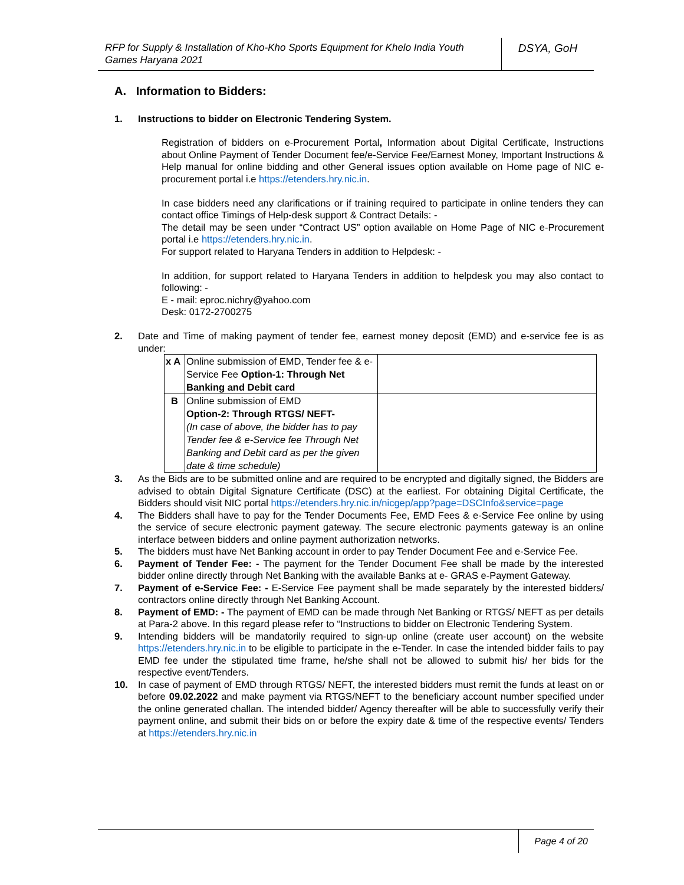RFP for Supply & Installation of Kho-Kho Sports Equipment for Khelo India Youth Games Haryana 2021
DSYA, GoH
A. Information to Bidders:
1. Instructions to bidder on Electronic Tendering System.
Registration of bidders on e-Procurement Portal, Information about Digital Certificate, Instructions about Online Payment of Tender Document fee/e-Service Fee/Earnest Money, Important Instructions & Help manual for online bidding and other General issues option available on Home page of NIC e-procurement portal i.e https://etenders.hry.nic.in.
In case bidders need any clarifications or if training required to participate in online tenders they can contact office Timings of Help-desk support & Contract Details: -
The detail may be seen under “Contract US” option available on Home Page of NIC e-Procurement portal i.e https://etenders.hry.nic.in.
For support related to Haryana Tenders in addition to Helpdesk: -
In addition, for support related to Haryana Tenders in addition to helpdesk you may also contact to following: -
E - mail: eproc.nichry@yahoo.com
Desk: 0172-2700275
2. Date and Time of making payment of tender fee, earnest money deposit (EMD) and e-service fee is as under:
| x A | Online submission of EMD, Tender fee & e-Service Fee Option-1: Through Net Banking and Debit card | |
| B | Online submission of EMD Option-2: Through RTGS/ NEFT- (In case of above, the bidder has to pay Tender fee & e-Service fee Through Net Banking and Debit card as per the given date & time schedule) | |
3. As the Bids are to be submitted online and are required to be encrypted and digitally signed, the Bidders are advised to obtain Digital Signature Certificate (DSC) at the earliest. For obtaining Digital Certificate, the Bidders should visit NIC portal https://etenders.hry.nic.in/nicgep/app?page=DSCInfo&service=page
4. The Bidders shall have to pay for the Tender Documents Fee, EMD Fees & e-Service Fee online by using the service of secure electronic payment gateway. The secure electronic payments gateway is an online interface between bidders and online payment authorization networks.
5. The bidders must have Net Banking account in order to pay Tender Document Fee and e-Service Fee.
6. Payment of Tender Fee: - The payment for the Tender Document Fee shall be made by the interested bidder online directly through Net Banking with the available Banks at e- GRAS e-Payment Gateway.
7. Payment of e-Service Fee: - E-Service Fee payment shall be made separately by the interested bidders/ contractors online directly through Net Banking Account.
8. Payment of EMD: - The payment of EMD can be made through Net Banking or RTGS/ NEFT as per details at Para-2 above. In this regard please refer to “Instructions to bidder on Electronic Tendering System.
9. Intending bidders will be mandatorily required to sign-up online (create user account) on the website https://etenders.hry.nic.in to be eligible to participate in the e-Tender. In case the intended bidder fails to pay EMD fee under the stipulated time frame, he/she shall not be allowed to submit his/ her bids for the respective event/Tenders.
10. In case of payment of EMD through RTGS/ NEFT, the interested bidders must remit the funds at least on or before 09.02.2022 and make payment via RTGS/NEFT to the beneficiary account number specified under the online generated challan. The intended bidder/ Agency thereafter will be able to successfully verify their payment online, and submit their bids on or before the expiry date & time of the respective events/ Tenders at https://etenders.hry.nic.in
Page 4 of 20